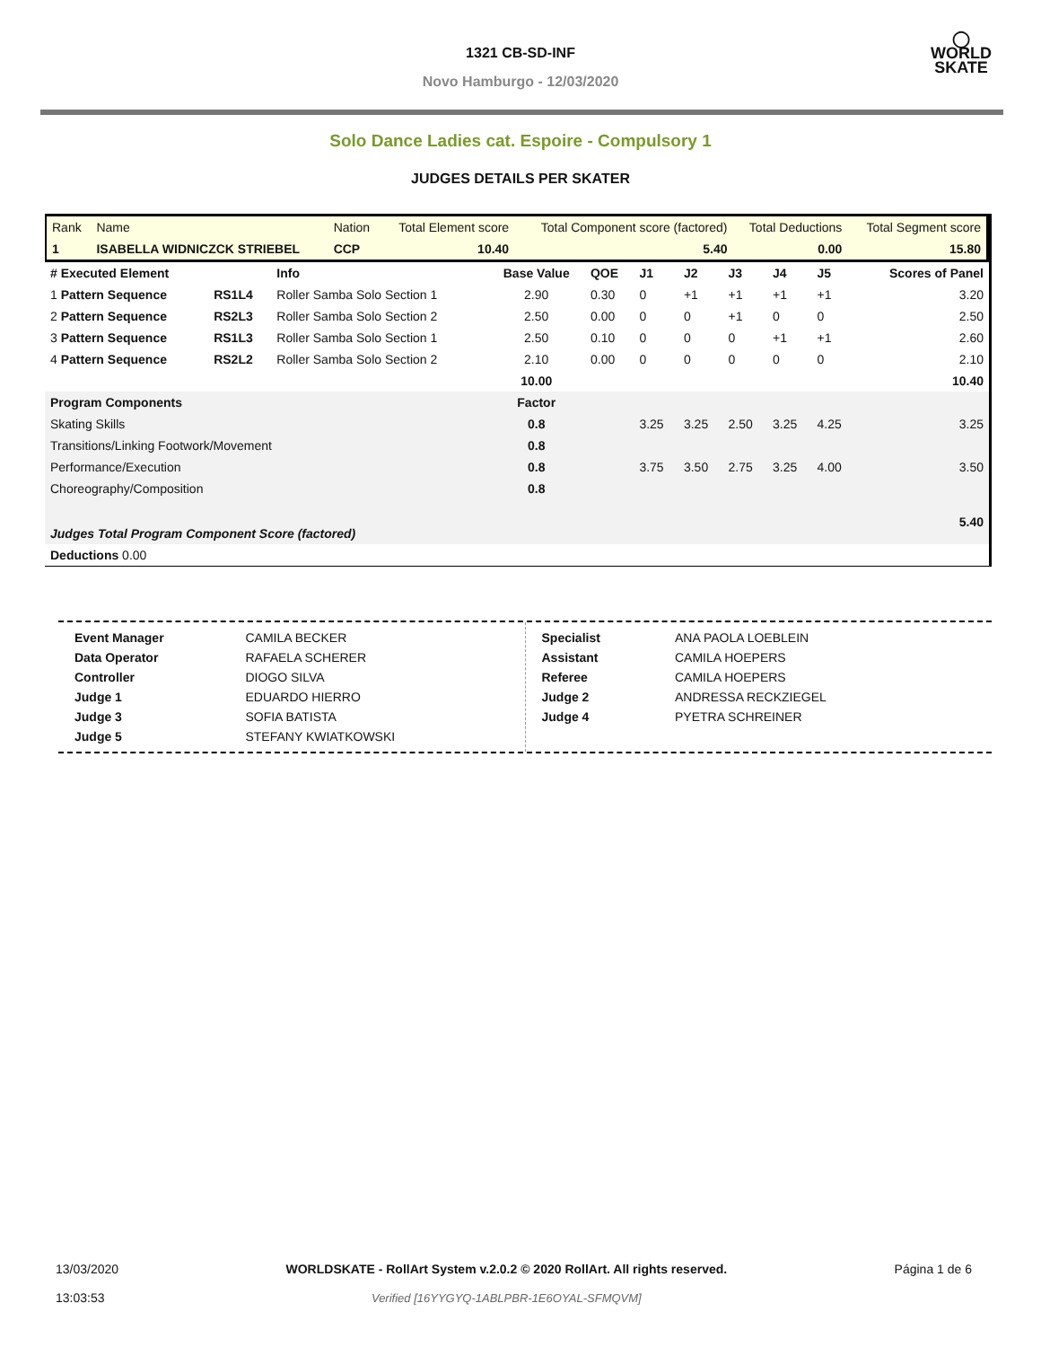1321 CB-SD-INF
Novo Hamburgo - 12/03/2020
◯
WORLD
SKATE
Solo Dance Ladies cat. Espoire - Compulsory 1
JUDGES DETAILS PER SKATER
| Rank | Name | Nation | Total Element score | Total Component score (factored) | Total Deductions | Total Segment score |
| 1 | ISABELLA WIDNICZCK STRIEBEL | CCP | 10.40 | 5.40 | 0.00 | 15.80 |
| # Executed Element | | Info | Base Value | QOE | J1 | J2 | J3 | J4 | J5 | Scores of Panel |
| 1 Pattern Sequence | RS1L4 | Roller Samba Solo Section 1 | 2.90 | 0.30 | 0 | +1 | +1 | +1 | +1 | 3.20 |
| 2 Pattern Sequence | RS2L3 | Roller Samba Solo Section 2 | 2.50 | 0.00 | 0 | 0 | +1 | 0 | 0 | 2.50 |
| 3 Pattern Sequence | RS1L3 | Roller Samba Solo Section 1 | 2.50 | 0.10 | 0 | 0 | 0 | +1 | +1 | 2.60 |
| 4 Pattern Sequence | RS2L2 | Roller Samba Solo Section 2 | 2.10 | 0.00 | 0 | 0 | 0 | 0 | 0 | 2.10 |
| | | | 10.00 | | | | | | | 10.40 |
| Program Components | | | Factor | | | | | | | |
| Skating Skills | | | 0.8 | | 3.25 | 3.25 | 2.50 | 3.25 | 4.25 | 3.25 |
| Transitions/Linking Footwork/Movement | | | 0.8 | | | | | | | |
| Performance/Execution | | | 0.8 | | 3.75 | 3.50 | 2.75 | 3.25 | 4.00 | 3.50 |
| Choreography/Composition | | | 0.8 | | | | | | | |
| Judges Total Program Component Score (factored) | | | | | | | | | | 5.40 |
| Deductions 0.00 | | | | | | | | | | |
| Event Manager | CAMILA BECKER |
| Data Operator | RAFAELA SCHERER |
| Controller | DIOGO SILVA |
| Judge 1 | EDUARDO HIERRO |
| Judge 3 | SOFIA BATISTA |
| Judge 5 | STEFANY KWIATKOWSKI |
| Specialist | ANA PAOLA LOEBLEIN |
| Assistant | CAMILA HOEPERS |
| Referee | CAMILA HOEPERS |
| Judge 2 | ANDRESSA RECKZIEGEL |
| Judge 4 | PYETRA SCHREINER |
13/03/2020
13:03:53
WORLDSKATE - RollArt System v.2.0.2 © 2020 RollArt. All rights reserved.
Verified [16YYGYQ-1ABLPBR-1E6OYAL-SFMQVM]
Página 1 de 6